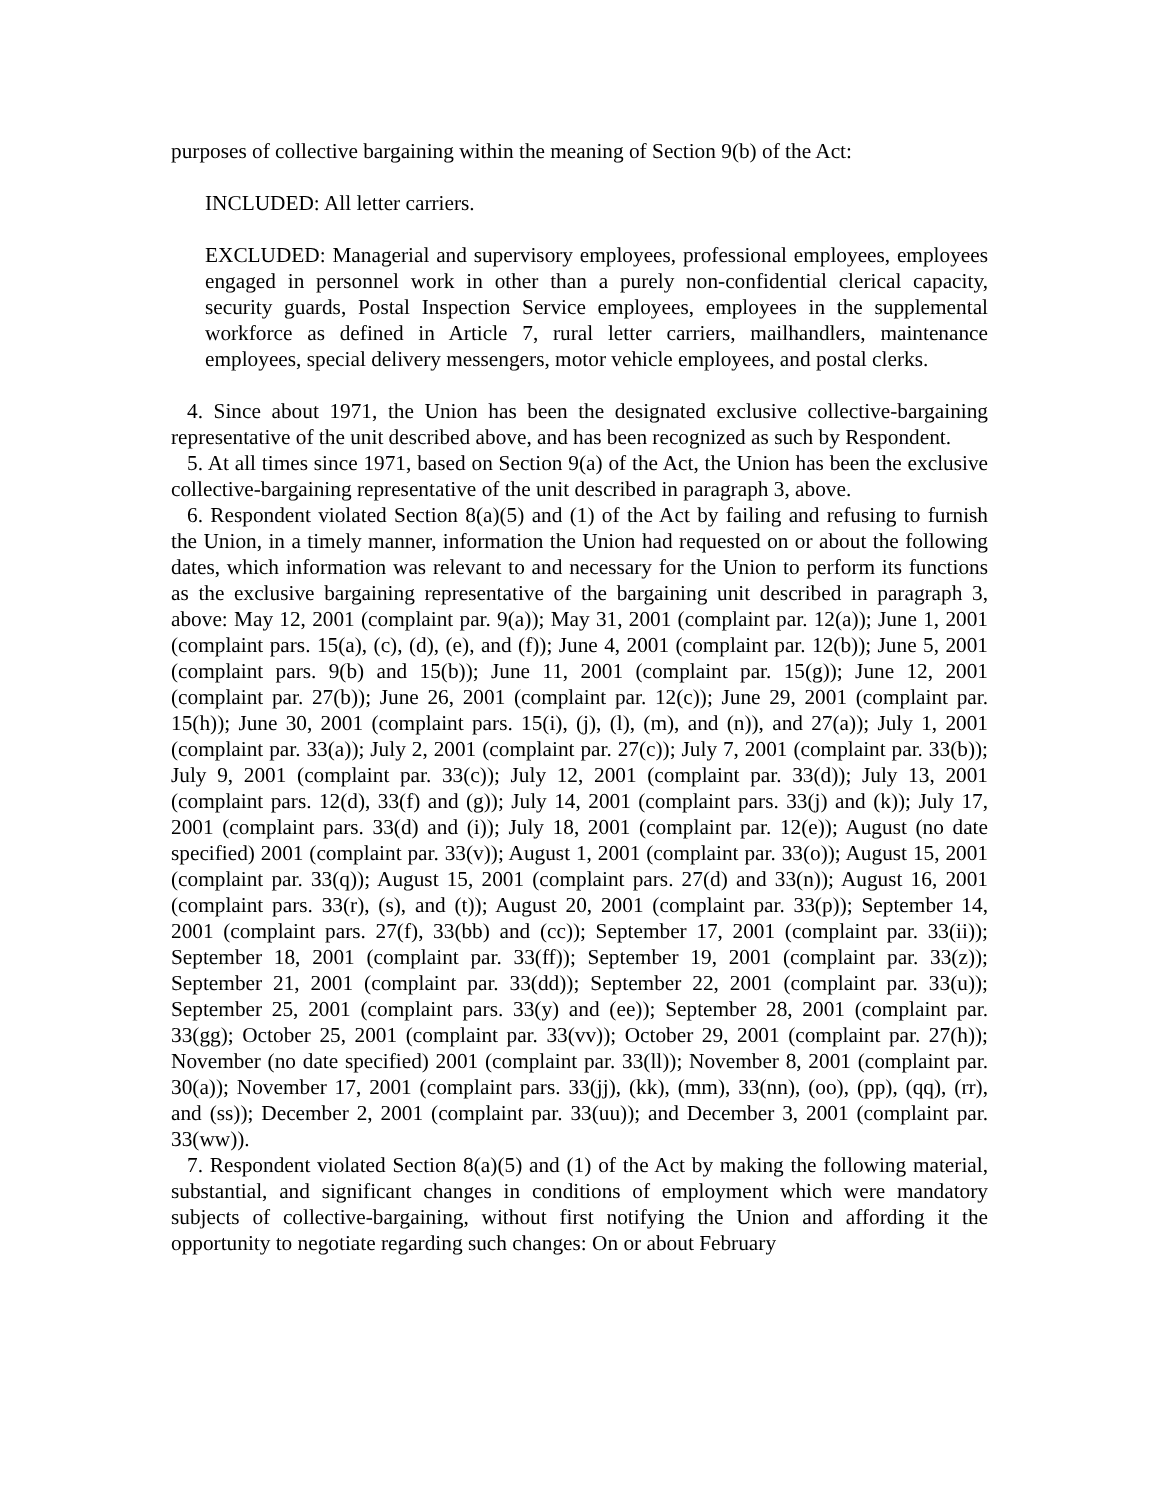purposes of collective bargaining within the meaning of Section 9(b) of the Act:
INCLUDED: All letter carriers.
EXCLUDED: Managerial and supervisory employees, professional employees, employees engaged in personnel work in other than a purely non-confidential clerical capacity, security guards, Postal Inspection Service employees, employees in the supplemental workforce as defined in Article 7, rural letter carriers, mailhandlers, maintenance employees, special delivery messengers, motor vehicle employees, and postal clerks.
4. Since about 1971, the Union has been the designated exclusive collective-bargaining representative of the unit described above, and has been recognized as such by Respondent.
5. At all times since 1971, based on Section 9(a) of the Act, the Union has been the exclusive collective-bargaining representative of the unit described in paragraph 3, above.
6. Respondent violated Section 8(a)(5) and (1) of the Act by failing and refusing to furnish the Union, in a timely manner, information the Union had requested on or about the following dates, which information was relevant to and necessary for the Union to perform its functions as the exclusive bargaining representative of the bargaining unit described in paragraph 3, above: May 12, 2001 (complaint par. 9(a)); May 31, 2001 (complaint par. 12(a)); June 1, 2001 (complaint pars. 15(a), (c), (d), (e), and (f)); June 4, 2001 (complaint par. 12(b)); June 5, 2001 (complaint pars. 9(b) and 15(b)); June 11, 2001 (complaint par. 15(g)); June 12, 2001 (complaint par. 27(b)); June 26, 2001 (complaint par. 12(c)); June 29, 2001 (complaint par. 15(h)); June 30, 2001 (complaint pars. 15(i), (j), (l), (m), and (n)), and 27(a)); July 1, 2001 (complaint par. 33(a)); July 2, 2001 (complaint par. 27(c)); July 7, 2001 (complaint par. 33(b)); July 9, 2001 (complaint par. 33(c)); July 12, 2001 (complaint par. 33(d)); July 13, 2001 (complaint pars. 12(d), 33(f) and (g)); July 14, 2001 (complaint pars. 33(j) and (k)); July 17, 2001 (complaint pars. 33(d) and (i)); July 18, 2001 (complaint par. 12(e)); August (no date specified) 2001 (complaint par. 33(v)); August 1, 2001 (complaint par. 33(o)); August 15, 2001 (complaint par. 33(q)); August 15, 2001 (complaint pars. 27(d) and 33(n)); August 16, 2001 (complaint pars. 33(r), (s), and (t)); August 20, 2001 (complaint par. 33(p)); September 14, 2001 (complaint pars. 27(f), 33(bb) and (cc)); September 17, 2001 (complaint par. 33(ii)); September 18, 2001 (complaint par. 33(ff)); September 19, 2001 (complaint par. 33(z)); September 21, 2001 (complaint par. 33(dd)); September 22, 2001 (complaint par. 33(u)); September 25, 2001 (complaint pars. 33(y) and (ee)); September 28, 2001 (complaint par. 33(gg); October 25, 2001 (complaint par. 33(vv)); October 29, 2001 (complaint par. 27(h)); November (no date specified) 2001 (complaint par. 33(ll)); November 8, 2001 (complaint par. 30(a)); November 17, 2001 (complaint pars. 33(jj), (kk), (mm), 33(nn), (oo), (pp), (qq), (rr), and (ss)); December 2, 2001 (complaint par. 33(uu)); and December 3, 2001 (complaint par. 33(ww)).
7. Respondent violated Section 8(a)(5) and (1) of the Act by making the following material, substantial, and significant changes in conditions of employment which were mandatory subjects of collective-bargaining, without first notifying the Union and affording it the opportunity to negotiate regarding such changes: On or about February